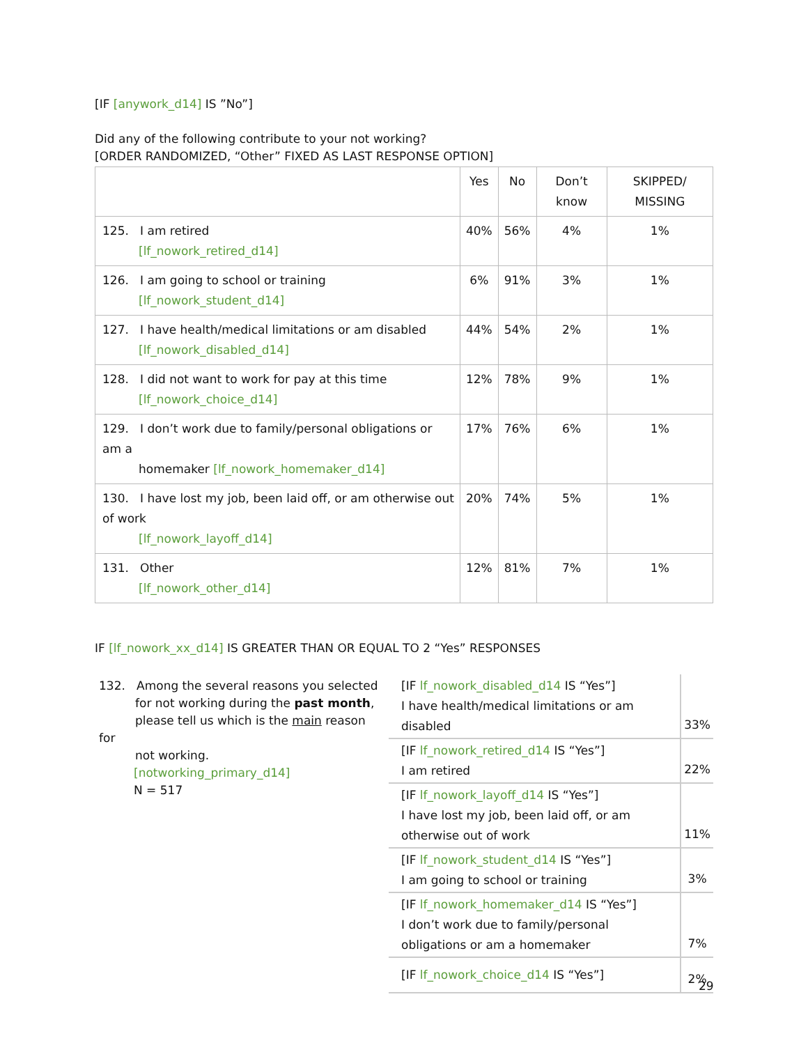[IF [anywork_d14] IS ”No”]
Did any of the following contribute to your not working?
[ORDER RANDOMIZED, “Other” FIXED AS LAST RESPONSE OPTION]
| | Yes | No | Don’t know | SKIPPED/ MISSING |
| --- | --- | --- | --- | --- |
| 125. I am retired [lf_nowork_retired_d14] | 40% | 56% | 4% | 1% |
| 126. I am going to school or training [lf_nowork_student_d14] | 6% | 91% | 3% | 1% |
| 127. I have health/medical limitations or am disabled [lf_nowork_disabled_d14] | 44% | 54% | 2% | 1% |
| 128. I did not want to work for pay at this time [lf_nowork_choice_d14] | 12% | 78% | 9% | 1% |
| 129. I don’t work due to family/personal obligations or am a homemaker [lf_nowork_homemaker_d14] | 17% | 76% | 6% | 1% |
| 130. I have lost my job, been laid off, or am otherwise out of work [lf_nowork_layoff_d14] | 20% | 74% | 5% | 1% |
| 131. Other [lf_nowork_other_d14] | 12% | 81% | 7% | 1% |
IF [lf_nowork_xx_d14] IS GREATER THAN OR EQUAL TO 2 “Yes” RESPONSES
| 132. Among the several reasons you selected for not working during the past month , please tell us which is the main reason for not working. [notworking_primary_d14] N = 517 | [IF lf_nowork_disabled_d14 IS “Yes”] I have health/medical limitations or am disabled | 33% |
| | [IF lf_nowork_retired_d14 IS “Yes”] I am retired | 22% |
| | [IF lf_nowork_layoff_d14 IS “Yes”] I have lost my job, been laid off, or am otherwise out of work | 11% |
| | [IF lf_nowork_student_d14 IS “Yes”] I am going to school or training | 3% |
| | [IF lf_nowork_homemaker_d14 IS “Yes”] I don’t work due to family/personal obligations or am a homemaker | 7% |
| | [IF lf_nowork_choice_d14 IS “Yes”] | 2% |
29